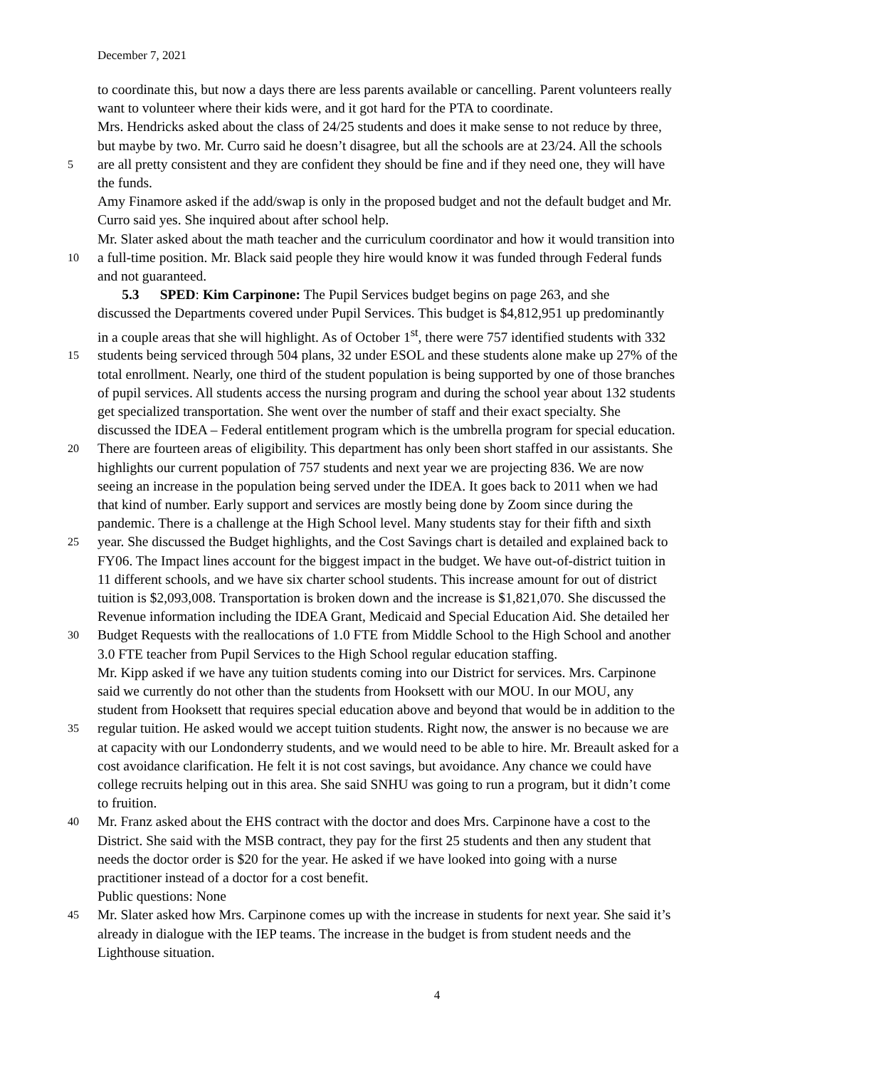December 7, 2021
to coordinate this, but now a days there are less parents available or cancelling. Parent volunteers really
want to volunteer where their kids were, and it got hard for the PTA to coordinate.
Mrs. Hendricks asked about the class of 24/25 students and does it make sense to not reduce by three,
but maybe by two. Mr. Curro said he doesn’t disagree, but all the schools are at 23/24. All the schools
5 are all pretty consistent and they are confident they should be fine and if they need one, they will have
the funds.
Amy Finamore asked if the add/swap is only in the proposed budget and not the default budget and Mr.
Curro said yes. She inquired about after school help.
Mr. Slater asked about the math teacher and the curriculum coordinator and how it would transition into
10 a full-time position. Mr. Black said people they hire would know it was funded through Federal funds
and not guaranteed.
5.3 SPED: Kim Carpinone: The Pupil Services budget begins on page 263, and she
discussed the Departments covered under Pupil Services. This budget is $4,812,951 up predominantly
in a couple areas that she will highlight. As of October 1<sup>st</sup>, there were 757 identified students with 332
15 students being serviced through 504 plans, 32 under ESOL and these students alone make up 27% of the
total enrollment. Nearly, one third of the student population is being supported by one of those branches
of pupil services. All students access the nursing program and during the school year about 132 students
get specialized transportation. She went over the number of staff and their exact specialty. She
discussed the IDEA – Federal entitlement program which is the umbrella program for special education.
20 There are fourteen areas of eligibility. This department has only been short staffed in our assistants. She
highlights our current population of 757 students and next year we are projecting 836. We are now
seeing an increase in the population being served under the IDEA. It goes back to 2011 when we had
that kind of number. Early support and services are mostly being done by Zoom since during the
pandemic. There is a challenge at the High School level. Many students stay for their fifth and sixth
25 year. She discussed the Budget highlights, and the Cost Savings chart is detailed and explained back to
FY06. The Impact lines account for the biggest impact in the budget. We have out-of-district tuition in
11 different schools, and we have six charter school students. This increase amount for out of district
tuition is $2,093,008. Transportation is broken down and the increase is $1,821,070. She discussed the
Revenue information including the IDEA Grant, Medicaid and Special Education Aid. She detailed her
30 Budget Requests with the reallocations of 1.0 FTE from Middle School to the High School and another
3.0 FTE teacher from Pupil Services to the High School regular education staffing.
Mr. Kipp asked if we have any tuition students coming into our District for services. Mrs. Carpinone
said we currently do not other than the students from Hooksett with our MOU. In our MOU, any
student from Hooksett that requires special education above and beyond that would be in addition to the
35 regular tuition. He asked would we accept tuition students. Right now, the answer is no because we are
at capacity with our Londonderry students, and we would need to be able to hire. Mr. Breault asked for a
cost avoidance clarification. He felt it is not cost savings, but avoidance. Any chance we could have
college recruits helping out in this area. She said SNHU was going to run a program, but it didn’t come
to fruition.
40 Mr. Franz asked about the EHS contract with the doctor and does Mrs. Carpinone have a cost to the
District. She said with the MSB contract, they pay for the first 25 students and then any student that
needs the doctor order is $20 for the year. He asked if we have looked into going with a nurse
practitioner instead of a doctor for a cost benefit.
Public questions: None
45 Mr. Slater asked how Mrs. Carpinone comes up with the increase in students for next year. She said it’s
already in dialogue with the IEP teams. The increase in the budget is from student needs and the
Lighthouse situation.
4